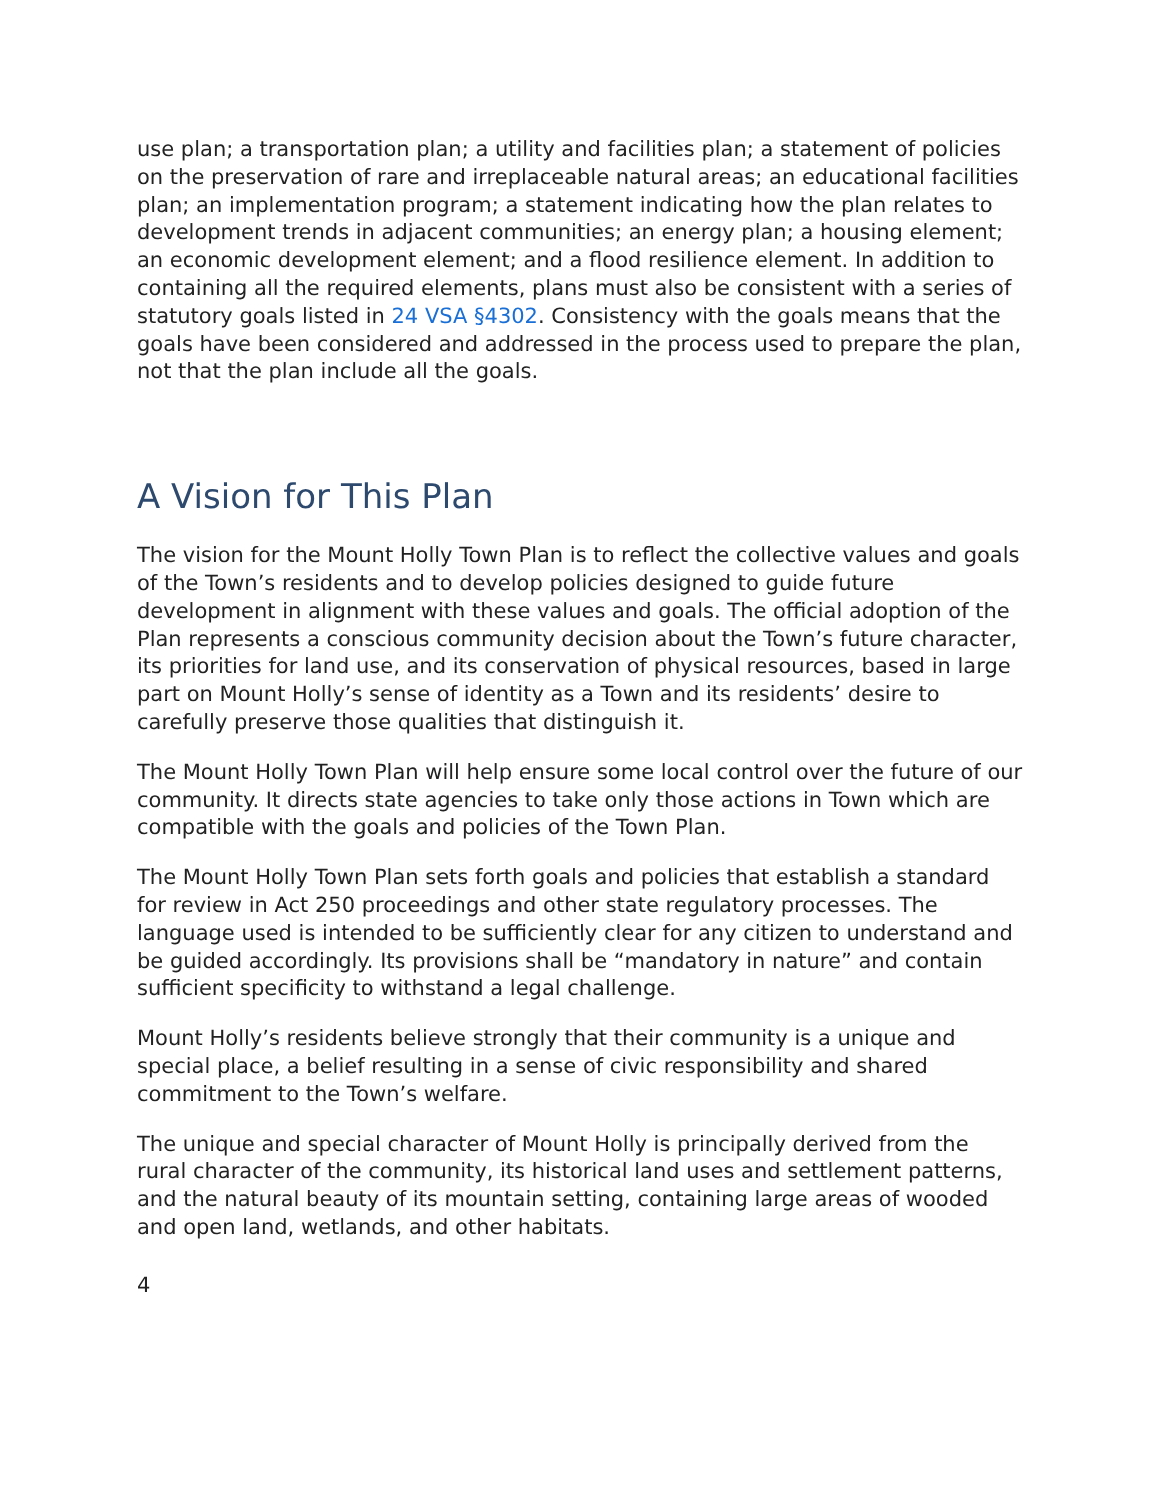use plan; a transportation plan; a utility and facilities plan; a statement of policies on the preservation of rare and irreplaceable natural areas; an educational facilities plan; an implementation program; a statement indicating how the plan relates to development trends in adjacent communities; an energy plan; a housing element; an economic development element; and a flood resilience element. In addition to containing all the required elements, plans must also be consistent with a series of statutory goals listed in 24 VSA §4302. Consistency with the goals means that the goals have been considered and addressed in the process used to prepare the plan, not that the plan include all the goals.
A Vision for This Plan
The vision for the Mount Holly Town Plan is to reflect the collective values and goals of the Town’s residents and to develop policies designed to guide future development in alignment with these values and goals. The official adoption of the Plan represents a conscious community decision about the Town’s future character, its priorities for land use, and its conservation of physical resources, based in large part on Mount Holly’s sense of identity as a Town and its residents’ desire to carefully preserve those qualities that distinguish it.
The Mount Holly Town Plan will help ensure some local control over the future of our community. It directs state agencies to take only those actions in Town which are compatible with the goals and policies of the Town Plan.
The Mount Holly Town Plan sets forth goals and policies that establish a standard for review in Act 250 proceedings and other state regulatory processes. The language used is intended to be sufficiently clear for any citizen to understand and be guided accordingly. Its provisions shall be “mandatory in nature” and contain sufficient specificity to withstand a legal challenge.
Mount Holly’s residents believe strongly that their community is a unique and special place, a belief resulting in a sense of civic responsibility and shared commitment to the Town’s welfare.
The unique and special character of Mount Holly is principally derived from the rural character of the community, its historical land uses and settlement patterns, and the natural beauty of its mountain setting, containing large areas of wooded and open land, wetlands, and other habitats.
4